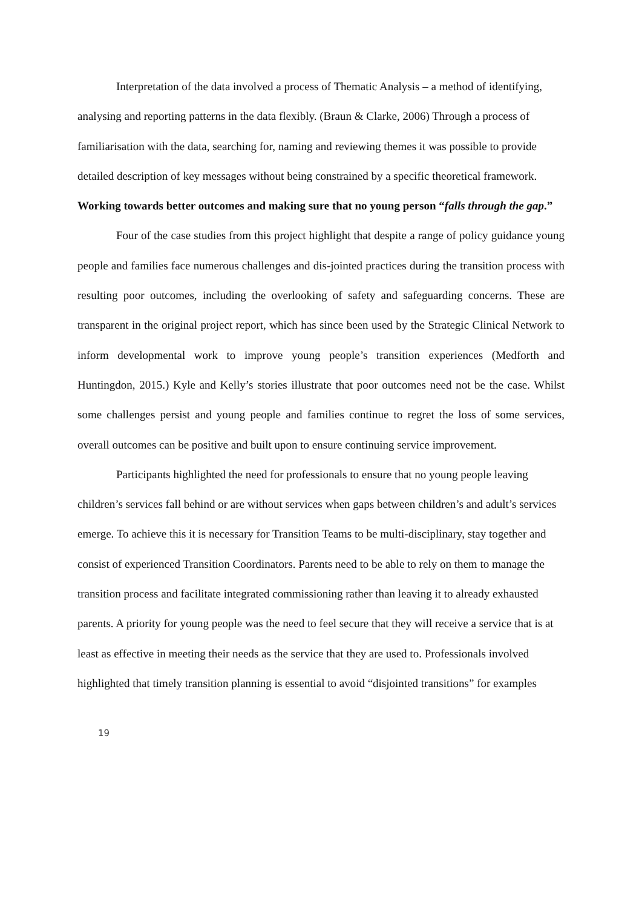Interpretation of the data involved a process of Thematic Analysis – a method of identifying, analysing and reporting patterns in the data flexibly. (Braun & Clarke, 2006) Through a process of familiarisation with the data, searching for, naming and reviewing themes it was possible to provide detailed description of key messages without being constrained by a specific theoretical framework.
Working towards better outcomes and making sure that no young person “falls through the gap.”
Four of the case studies from this project highlight that despite a range of policy guidance young people and families face numerous challenges and dis-jointed practices during the transition process with resulting poor outcomes, including the overlooking of safety and safeguarding concerns. These are transparent in the original project report, which has since been used by the Strategic Clinical Network to inform developmental work to improve young people’s transition experiences (Medforth and Huntingdon, 2015.) Kyle and Kelly’s stories illustrate that poor outcomes need not be the case. Whilst some challenges persist and young people and families continue to regret the loss of some services, overall outcomes can be positive and built upon to ensure continuing service improvement.
Participants highlighted the need for professionals to ensure that no young people leaving children’s services fall behind or are without services when gaps between children’s and adult’s services emerge. To achieve this it is necessary for Transition Teams to be multi-disciplinary, stay together and consist of experienced Transition Coordinators. Parents need to be able to rely on them to manage the transition process and facilitate integrated commissioning rather than leaving it to already exhausted parents. A priority for young people was the need to feel secure that they will receive a service that is at least as effective in meeting their needs as the service that they are used to. Professionals involved highlighted that timely transition planning is essential to avoid “disjointed transitions” for examples
19